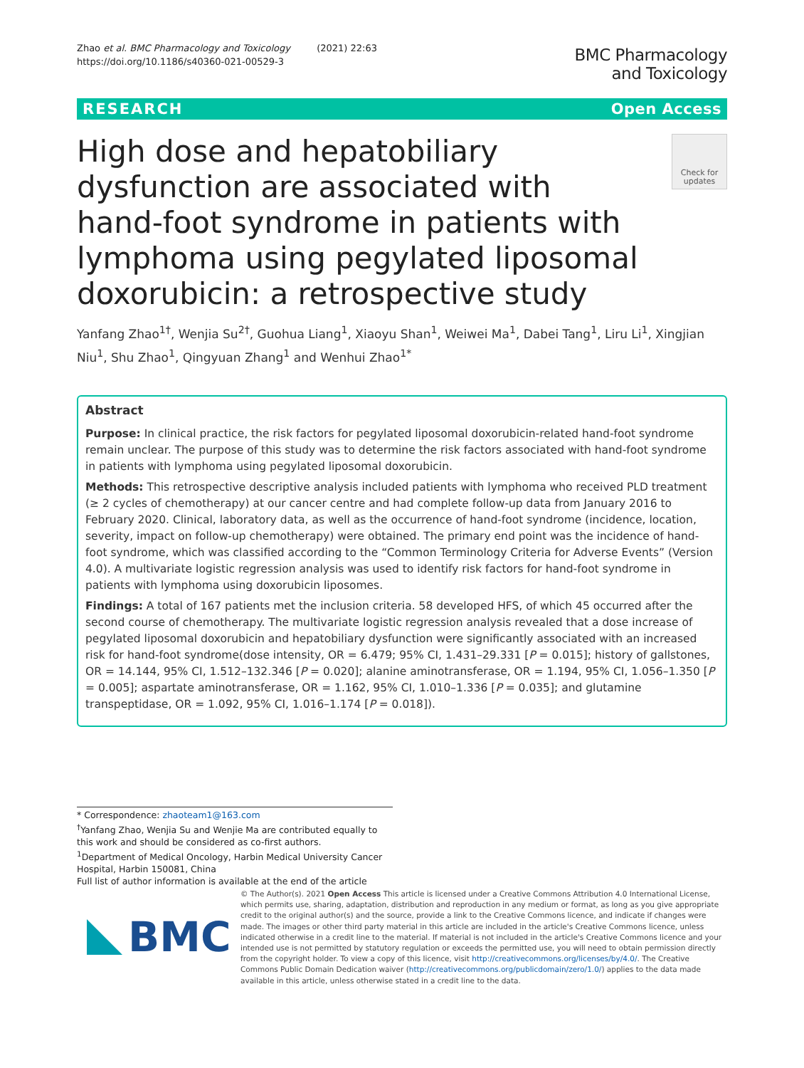Zhao et al. BMC Pharmacology and Toxicology (2021) 22:63
https://doi.org/10.1186/s40360-021-00529-3
BMC Pharmacology
and Toxicology
RESEARCH Open Access
High dose and hepatobiliary dysfunction are associated with hand-foot syndrome in patients with lymphoma using pegylated liposomal doxorubicin: a retrospective study
Check for updates
Yanfang Zhao<sup>1†</sup>, Wenjia Su<sup>2†</sup>, Guohua Liang<sup>1</sup>, Xiaoyu Shan<sup>1</sup>, Weiwei Ma<sup>1</sup>, Dabei Tang<sup>1</sup>, Liru Li<sup>1</sup>, Xingjian Niu<sup>1</sup>, Shu Zhao<sup>1</sup>, Qingyuan Zhang<sup>1</sup> and Wenhui Zhao<sup>1*</sup>
Abstract
Purpose: In clinical practice, the risk factors for pegylated liposomal doxorubicin-related hand-foot syndrome remain unclear. The purpose of this study was to determine the risk factors associated with hand-foot syndrome in patients with lymphoma using pegylated liposomal doxorubicin.
Methods: This retrospective descriptive analysis included patients with lymphoma who received PLD treatment (≥ 2 cycles of chemotherapy) at our cancer centre and had complete follow-up data from January 2016 to February 2020. Clinical, laboratory data, as well as the occurrence of hand-foot syndrome (incidence, location, severity, impact on follow-up chemotherapy) were obtained. The primary end point was the incidence of hand-foot syndrome, which was classified according to the “Common Terminology Criteria for Adverse Events” (Version 4.0). A multivariate logistic regression analysis was used to identify risk factors for hand-foot syndrome in patients with lymphoma using doxorubicin liposomes.
Findings: A total of 167 patients met the inclusion criteria. 58 developed HFS, of which 45 occurred after the second course of chemotherapy. The multivariate logistic regression analysis revealed that a dose increase of pegylated liposomal doxorubicin and hepatobiliary dysfunction were significantly associated with an increased risk for hand-foot syndrome(dose intensity, OR = 6.479; 95% CI, 1.431–29.331 [P = 0.015]; history of gallstones, OR = 14.144, 95% CI, 1.512–132.346 [P = 0.020]; alanine aminotransferase, OR = 1.194, 95% CI, 1.056–1.350 [P = 0.005]; aspartate aminotransferase, OR = 1.162, 95% CI, 1.010–1.336 [P = 0.035]; and glutamine transpeptidase, OR = 1.092, 95% CI, 1.016–1.174 [P = 0.018]).
* Correspondence: zhaoteam1@163.com
<sup>†</sup> Yanfang Zhao, Wenjia Su and Wenjie Ma are contributed equally to this work and should be considered as co-first authors.
<sup>1</sup> Department of Medical Oncology, Harbin Medical University Cancer Hospital, Harbin 150081, China
Full list of author information is available at the end of the article
BMC
© The Author(s). 2021 Open Access This article is licensed under a Creative Commons Attribution 4.0 International License, which permits use, sharing, adaptation, distribution and reproduction in any medium or format, as long as you give appropriate credit to the original author(s) and the source, provide a link to the Creative Commons licence, and indicate if changes were made. The images or other third party material in this article are included in the article's Creative Commons licence, unless indicated otherwise in a credit line to the material. If material is not included in the article's Creative Commons licence and your intended use is not permitted by statutory regulation or exceeds the permitted use, you will need to obtain permission directly from the copyright holder. To view a copy of this licence, visit http://creativecommons.org/licenses/by/4.0/. The Creative Commons Public Domain Dedication waiver (http://creativecommons.org/publicdomain/zero/1.0/) applies to the data made available in this article, unless otherwise stated in a credit line to the data.